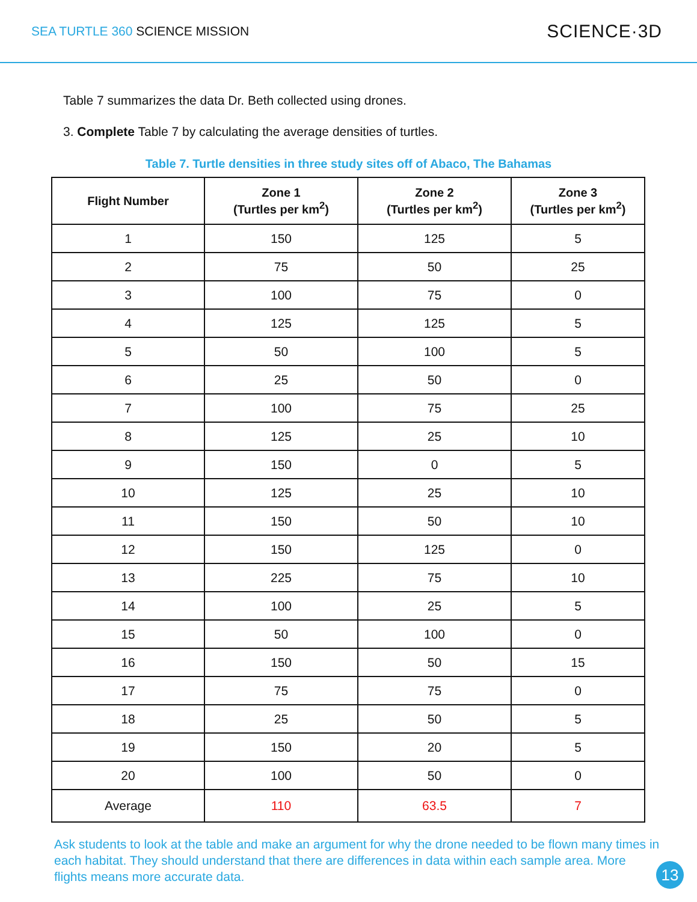SEA TURTLE 360 SCIENCE MISSION
SCIENCE·3D
Table 7 summarizes the data Dr. Beth collected using drones.
3. Complete Table 7 by calculating the average densities of turtles.
Table 7. Turtle densities in three study sites off of Abaco, The Bahamas
| Flight Number | Zone 1 (Turtles per km<sup>2</sup>) | Zone 2 (Turtles per km<sup>2</sup>) | Zone 3 (Turtles per km<sup>2</sup>) |
| --- | --- | --- | --- |
| 1 | 150 | 125 | 5 |
| 2 | 75 | 50 | 25 |
| 3 | 100 | 75 | 0 |
| 4 | 125 | 125 | 5 |
| 5 | 50 | 100 | 5 |
| 6 | 25 | 50 | 0 |
| 7 | 100 | 75 | 25 |
| 8 | 125 | 25 | 10 |
| 9 | 150 | 0 | 5 |
| 10 | 125 | 25 | 10 |
| 11 | 150 | 50 | 10 |
| 12 | 150 | 125 | 0 |
| 13 | 225 | 75 | 10 |
| 14 | 100 | 25 | 5 |
| 15 | 50 | 100 | 0 |
| 16 | 150 | 50 | 15 |
| 17 | 75 | 75 | 0 |
| 18 | 25 | 50 | 5 |
| 19 | 150 | 20 | 5 |
| 20 | 100 | 50 | 0 |
| Average | 110 | 63.5 | 7 |
Ask students to look at the table and make an argument for why the drone needed to be flown many times in each habitat. They should understand that there are differences in data within each sample area. More flights means more accurate data.
13